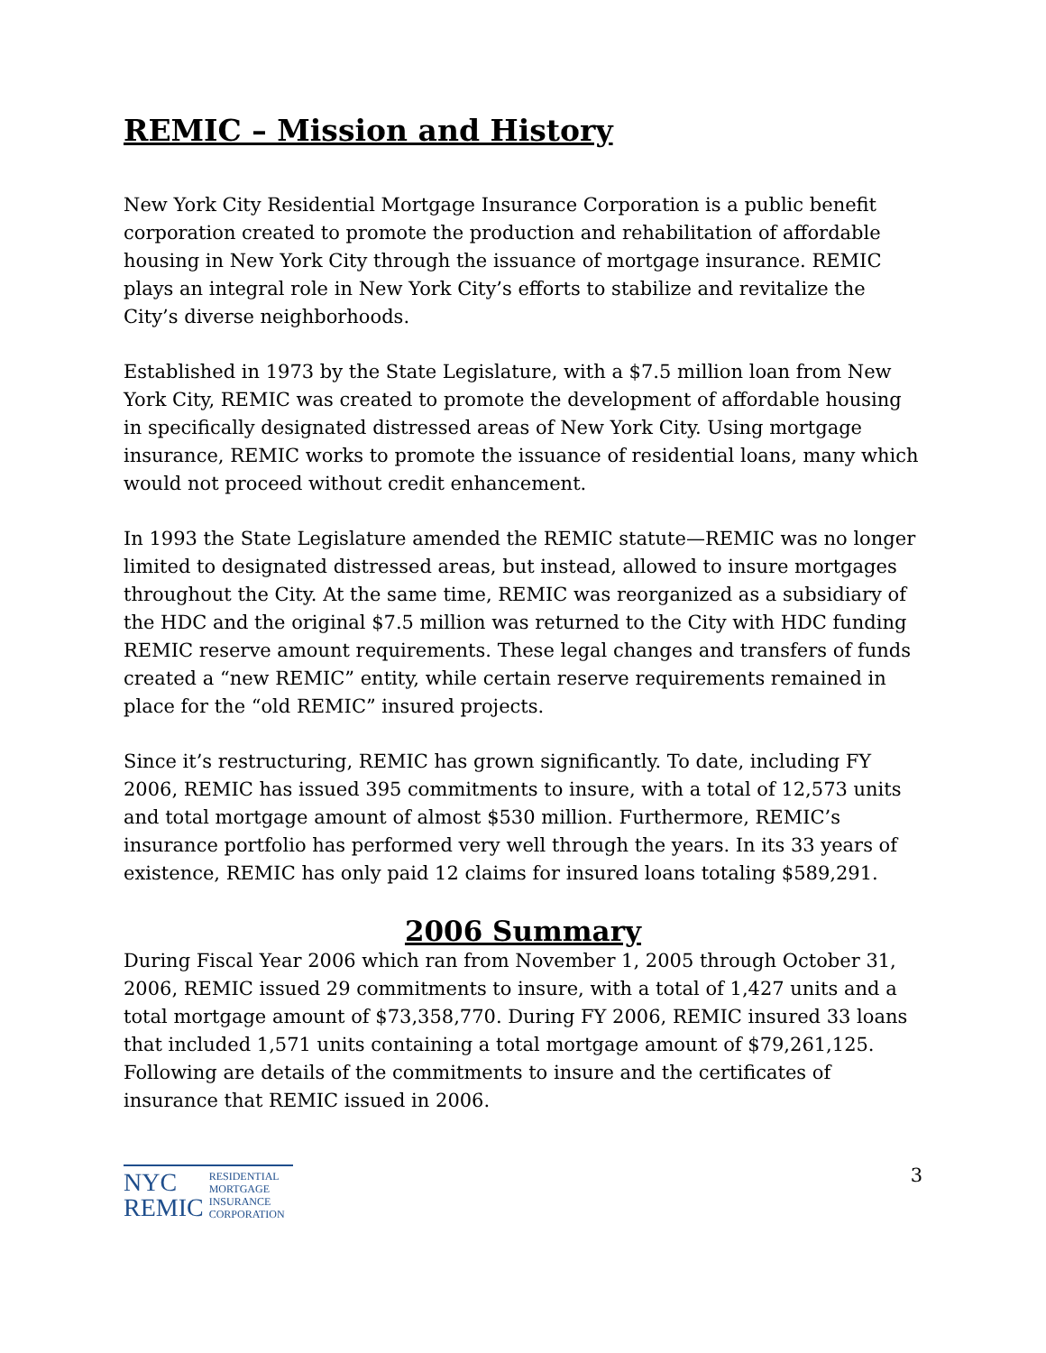REMIC – Mission and History
New York City Residential Mortgage Insurance Corporation is a public benefit corporation created to promote the production and rehabilitation of affordable housing in New York City through the issuance of mortgage insurance. REMIC plays an integral role in New York City’s efforts to stabilize and revitalize the City’s diverse neighborhoods.
Established in 1973 by the State Legislature, with a $7.5 million loan from New York City, REMIC was created to promote the development of affordable housing in specifically designated distressed areas of New York City. Using mortgage insurance, REMIC works to promote the issuance of residential loans, many which would not proceed without credit enhancement.
In 1993 the State Legislature amended the REMIC statute—REMIC was no longer limited to designated distressed areas, but instead, allowed to insure mortgages throughout the City. At the same time, REMIC was reorganized as a subsidiary of the HDC and the original $7.5 million was returned to the City with HDC funding REMIC reserve amount requirements. These legal changes and transfers of funds created a “new REMIC” entity, while certain reserve requirements remained in place for the “old REMIC” insured projects.
Since it’s restructuring, REMIC has grown significantly. To date, including FY 2006, REMIC has issued 395 commitments to insure, with a total of 12,573 units and total mortgage amount of almost $530 million. Furthermore, REMIC’s insurance portfolio has performed very well through the years. In its 33 years of existence, REMIC has only paid 12 claims for insured loans totaling $589,291.
2006 Summary
During Fiscal Year 2006 which ran from November 1, 2005 through October 31, 2006, REMIC issued 29 commitments to insure, with a total of 1,427 units and a total mortgage amount of $73,358,770. During FY 2006, REMIC insured 33 loans that included 1,571 units containing a total mortgage amount of $79,261,125. Following are details of the commitments to insure and the certificates of insurance that REMIC issued in 2006.
NYC
REMIC
RESIDENTIAL
MORTGAGE
INSURANCE
CORPORATION
3